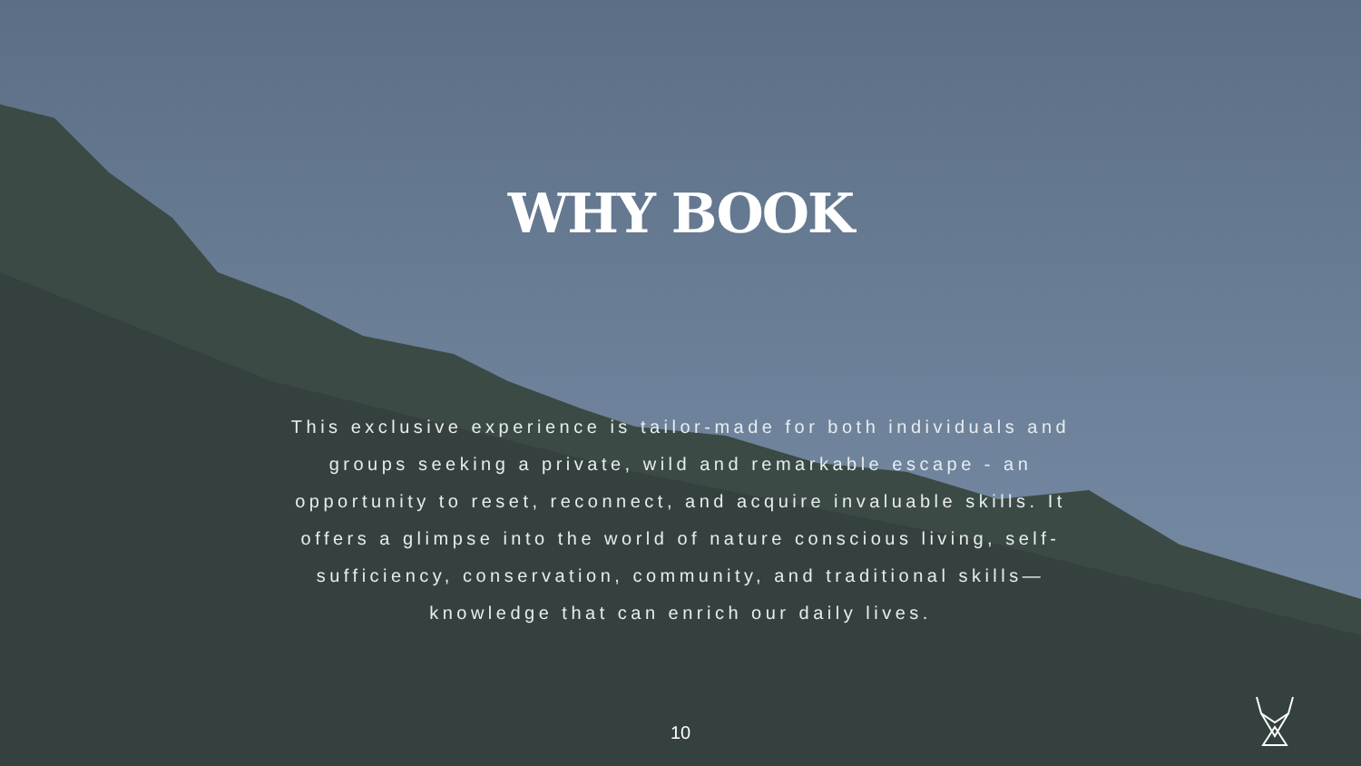WHY BOOK
This exclusive experience is tailor-made for both individuals and groups seeking a private, wild and remarkable escape - an opportunity to reset, reconnect, and acquire invaluable skills. It offers a glimpse into the world of nature conscious living, self-sufficiency, conservation, community, and traditional skills—knowledge that can enrich our daily lives.
10